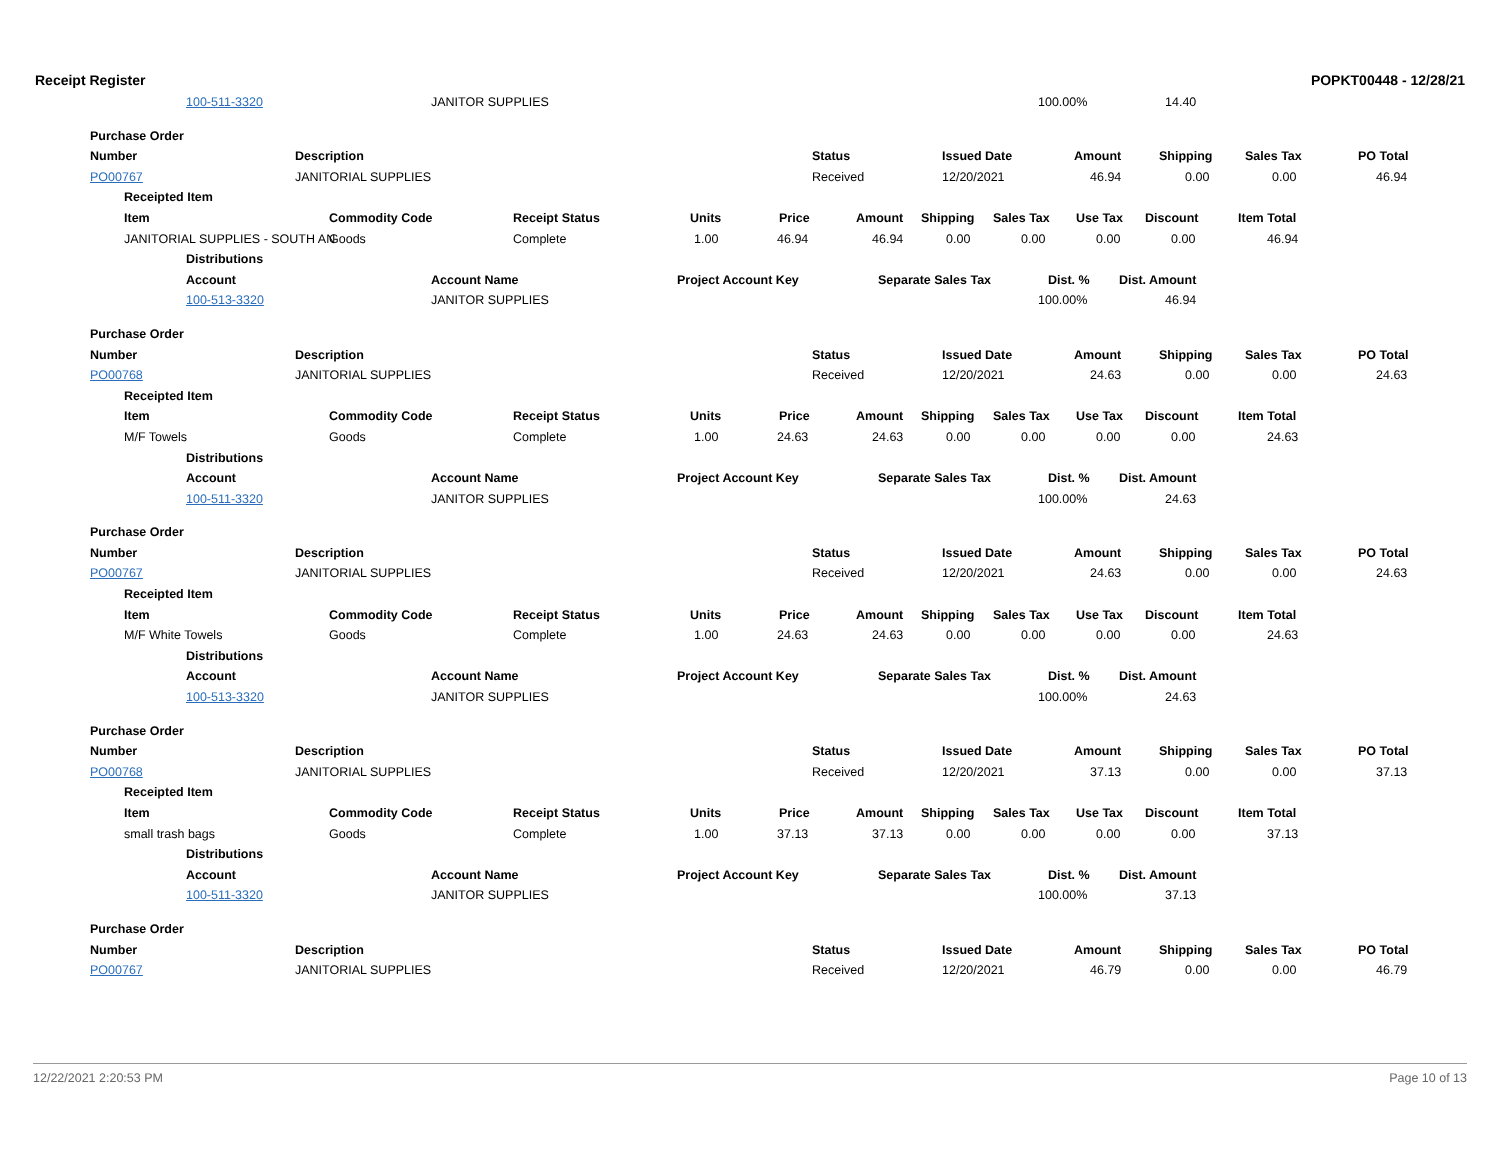Receipt Register POPKT00448 - 12/28/21
100-511-3320 JANITOR SUPPLIES 100.00% 14.40
Purchase Order Number Description Status Issued Date Amount Shipping Sales Tax PO Total
PO00767 JANITORIAL SUPPLIES Received 12/20/2021 46.94 0.00 0.00 46.94
Receipted Item Item Commodity Code Receipt Status Units Price Amount Shipping Sales Tax Use Tax Discount Item Total
JANITORIAL SUPPLIES - SOUTH AN Goods Complete 1.00 46.94 46.94 0.00 0.00 0.00 0.00 46.94
Distributions Account Account Name Project Account Key Separate Sales Tax Dist. % Dist. Amount
100-513-3320 JANITOR SUPPLIES 100.00% 46.94
Purchase Order Number Description Status Issued Date Amount Shipping Sales Tax PO Total
PO00768 JANITORIAL SUPPLIES Received 12/20/2021 24.63 0.00 0.00 24.63
Receipted Item Item Commodity Code Receipt Status Units Price Amount Shipping Sales Tax Use Tax Discount Item Total
M/F Towels Goods Complete 1.00 24.63 24.63 0.00 0.00 0.00 0.00 24.63
Distributions Account Account Name Project Account Key Separate Sales Tax Dist. % Dist. Amount
100-511-3320 JANITOR SUPPLIES 100.00% 24.63
Purchase Order Number Description Status Issued Date Amount Shipping Sales Tax PO Total
PO00767 JANITORIAL SUPPLIES Received 12/20/2021 24.63 0.00 0.00 24.63
Receipted Item Item Commodity Code Receipt Status Units Price Amount Shipping Sales Tax Use Tax Discount Item Total
M/F White Towels Goods Complete 1.00 24.63 24.63 0.00 0.00 0.00 0.00 24.63
Distributions Account Account Name Project Account Key Separate Sales Tax Dist. % Dist. Amount
100-513-3320 JANITOR SUPPLIES 100.00% 24.63
Purchase Order Number Description Status Issued Date Amount Shipping Sales Tax PO Total
PO00768 JANITORIAL SUPPLIES Received 12/20/2021 37.13 0.00 0.00 37.13
Receipted Item Item Commodity Code Receipt Status Units Price Amount Shipping Sales Tax Use Tax Discount Item Total
small trash bags Goods Complete 1.00 37.13 37.13 0.00 0.00 0.00 0.00 37.13
Distributions Account Account Name Project Account Key Separate Sales Tax Dist. % Dist. Amount
100-511-3320 JANITOR SUPPLIES 100.00% 37.13
Purchase Order Number Description Status Issued Date Amount Shipping Sales Tax PO Total
PO00767 JANITORIAL SUPPLIES Received 12/20/2021 46.79 0.00 0.00 46.79
12/22/2021 2:20:53 PM Page 10 of 13